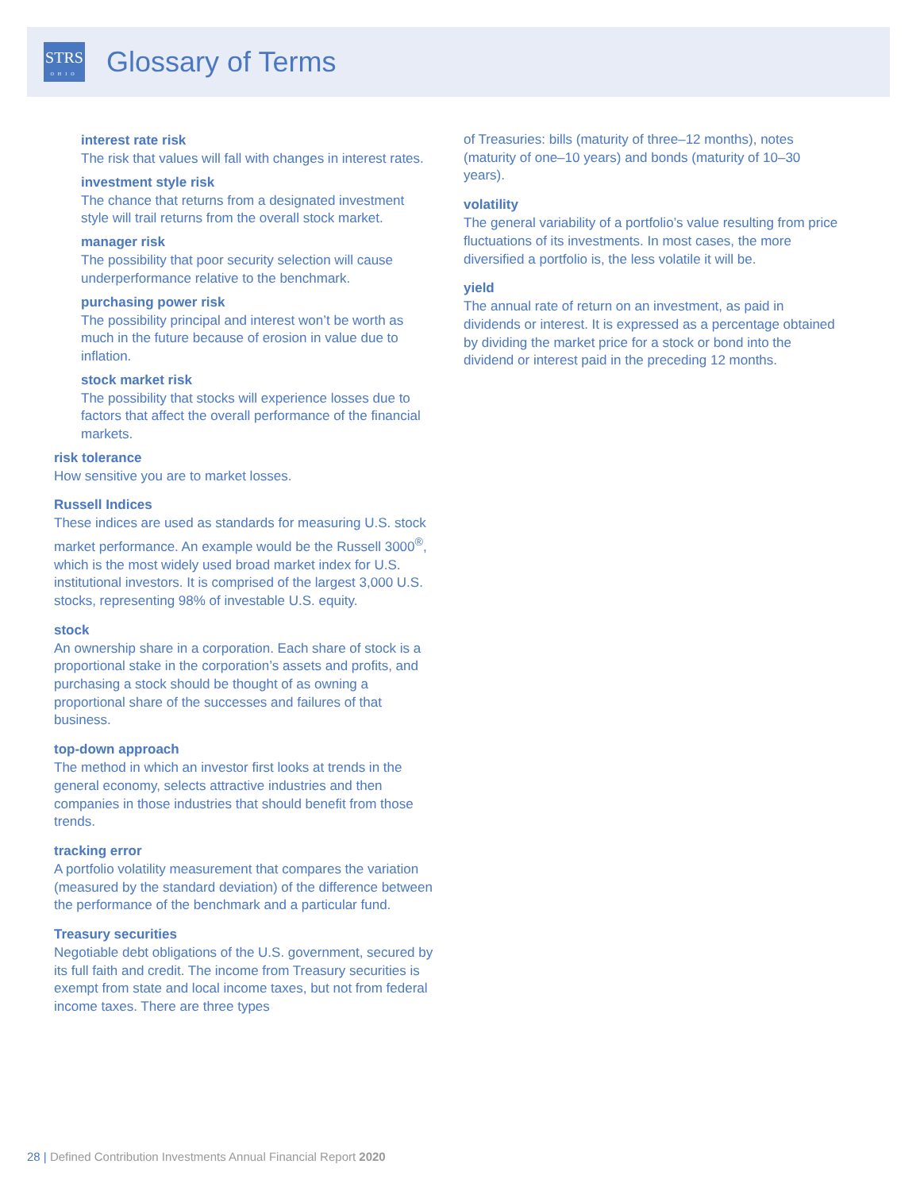STRS
OHIO
Glossary of Terms
interest rate risk
The risk that values will fall with changes in interest rates.
investment style risk
The chance that returns from a designated investment style will trail returns from the overall stock market.
manager risk
The possibility that poor security selection will cause underperformance relative to the benchmark.
purchasing power risk
The possibility principal and interest won’t be worth as much in the future because of erosion in value due to inflation.
stock market risk
The possibility that stocks will experience losses due to factors that affect the overall performance of the financial markets.
risk tolerance
How sensitive you are to market losses.
Russell Indices
These indices are used as standards for measuring U.S. stock market performance. An example would be the Russell 3000<sup>®</sup>, which is the most widely used broad market index for U.S. institutional investors. It is comprised of the largest 3,000 U.S. stocks, representing 98% of investable U.S. equity.
stock
An ownership share in a corporation. Each share of stock is a proportional stake in the corporation’s assets and profits, and purchasing a stock should be thought of as owning a proportional share of the successes and failures of that business.
top-down approach
The method in which an investor first looks at trends in the general economy, selects attractive industries and then companies in those industries that should benefit from those trends.
tracking error
A portfolio volatility measurement that compares the variation (measured by the standard deviation) of the difference between the performance of the benchmark and a particular fund.
Treasury securities
Negotiable debt obligations of the U.S. government, secured by its full faith and credit. The income from Treasury securities is exempt from state and local income taxes, but not from federal income taxes. There are three types
of Treasuries: bills (maturity of three–12 months), notes (maturity of one–10 years) and bonds (maturity of 10–30 years).
volatility
The general variability of a portfolio’s value resulting from price fluctuations of its investments. In most cases, the more diversified a portfolio is, the less volatile it will be.
yield
The annual rate of return on an investment, as paid in dividends or interest. It is expressed as a percentage obtained by dividing the market price for a stock or bond into the dividend or interest paid in the preceding 12 months.
28 | Defined Contribution Investments Annual Financial Report 2020